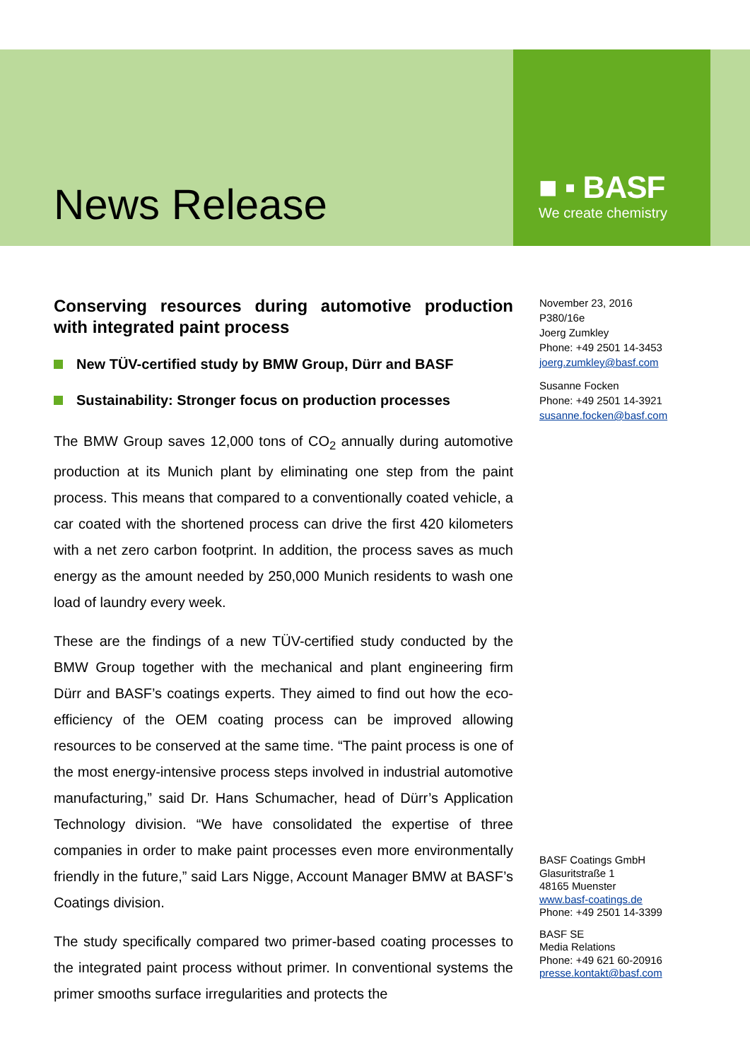News Release
■ ▪ BASF
We create chemistry
Conserving resources during automotive production with integrated paint process
New TÜV-certified study by BMW Group, Dürr and BASF
Sustainability: Stronger focus on production processes
The BMW Group saves 12,000 tons of CO<sub>2</sub> annually during automotive production at its Munich plant by eliminating one step from the paint process. This means that compared to a conventionally coated vehicle, a car coated with the shortened process can drive the first 420 kilometers with a net zero carbon footprint. In addition, the process saves as much energy as the amount needed by 250,000 Munich residents to wash one load of laundry every week.
These are the findings of a new TÜV-certified study conducted by the BMW Group together with the mechanical and plant engineering firm Dürr and BASF’s coatings experts. They aimed to find out how the eco-efficiency of the OEM coating process can be improved allowing resources to be conserved at the same time. “The paint process is one of the most energy-intensive process steps involved in industrial automotive manufacturing,” said Dr. Hans Schumacher, head of Dürr’s Application Technology division. “We have consolidated the expertise of three companies in order to make paint processes even more environmentally friendly in the future,” said Lars Nigge, Account Manager BMW at BASF’s Coatings division.
The study specifically compared two primer-based coating processes to the integrated paint process without primer. In conventional systems the primer smooths surface irregularities and protects the
November 23, 2016
P380/16e
Joerg Zumkley
Phone: +49 2501 14-3453
joerg.zumkley@basf.com
Susanne Focken
Phone: +49 2501 14-3921
susanne.focken@basf.com
BASF Coatings GmbH
Glasuritstraße 1
48165 Muenster
www.basf-coatings.de
Phone: +49 2501 14-3399
BASF SE
Media Relations
Phone: +49 621 60-20916
presse.kontakt@basf.com